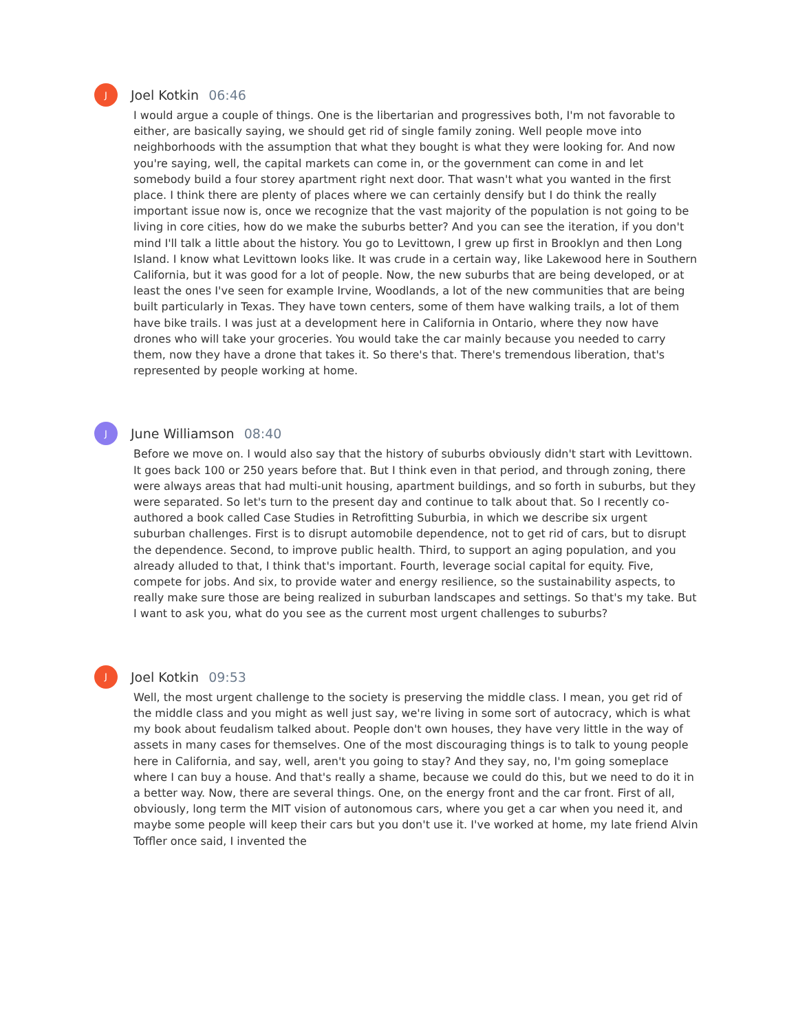J
Joel Kotkin 06:46
I would argue a couple of things. One is the libertarian and progressives both, I'm not favorable to either, are basically saying, we should get rid of single family zoning. Well people move into neighborhoods with the assumption that what they bought is what they were looking for. And now you're saying, well, the capital markets can come in, or the government can come in and let somebody build a four storey apartment right next door. That wasn't what you wanted in the first place. I think there are plenty of places where we can certainly densify but I do think the really important issue now is, once we recognize that the vast majority of the population is not going to be living in core cities, how do we make the suburbs better? And you can see the iteration, if you don't mind I'll talk a little about the history. You go to Levittown, I grew up first in Brooklyn and then Long Island. I know what Levittown looks like. It was crude in a certain way, like Lakewood here in Southern California, but it was good for a lot of people. Now, the new suburbs that are being developed, or at least the ones I've seen for example Irvine, Woodlands, a lot of the new communities that are being built particularly in Texas. They have town centers, some of them have walking trails, a lot of them have bike trails. I was just at a development here in California in Ontario, where they now have drones who will take your groceries. You would take the car mainly because you needed to carry them, now they have a drone that takes it. So there's that. There's tremendous liberation, that's represented by people working at home.
J
June Williamson 08:40
Before we move on. I would also say that the history of suburbs obviously didn't start with Levittown. It goes back 100 or 250 years before that. But I think even in that period, and through zoning, there were always areas that had multi-unit housing, apartment buildings, and so forth in suburbs, but they were separated. So let's turn to the present day and continue to talk about that. So I recently co-authored a book called Case Studies in Retrofitting Suburbia, in which we describe six urgent suburban challenges. First is to disrupt automobile dependence, not to get rid of cars, but to disrupt the dependence. Second, to improve public health. Third, to support an aging population, and you already alluded to that, I think that's important. Fourth, leverage social capital for equity. Five, compete for jobs. And six, to provide water and energy resilience, so the sustainability aspects, to really make sure those are being realized in suburban landscapes and settings. So that's my take. But I want to ask you, what do you see as the current most urgent challenges to suburbs?
J
Joel Kotkin 09:53
Well, the most urgent challenge to the society is preserving the middle class. I mean, you get rid of the middle class and you might as well just say, we're living in some sort of autocracy, which is what my book about feudalism talked about. People don't own houses, they have very little in the way of assets in many cases for themselves. One of the most discouraging things is to talk to young people here in California, and say, well, aren't you going to stay? And they say, no, I'm going someplace where I can buy a house. And that's really a shame, because we could do this, but we need to do it in a better way. Now, there are several things. One, on the energy front and the car front. First of all, obviously, long term the MIT vision of autonomous cars, where you get a car when you need it, and maybe some people will keep their cars but you don't use it. I've worked at home, my late friend Alvin Toffler once said, I invented the